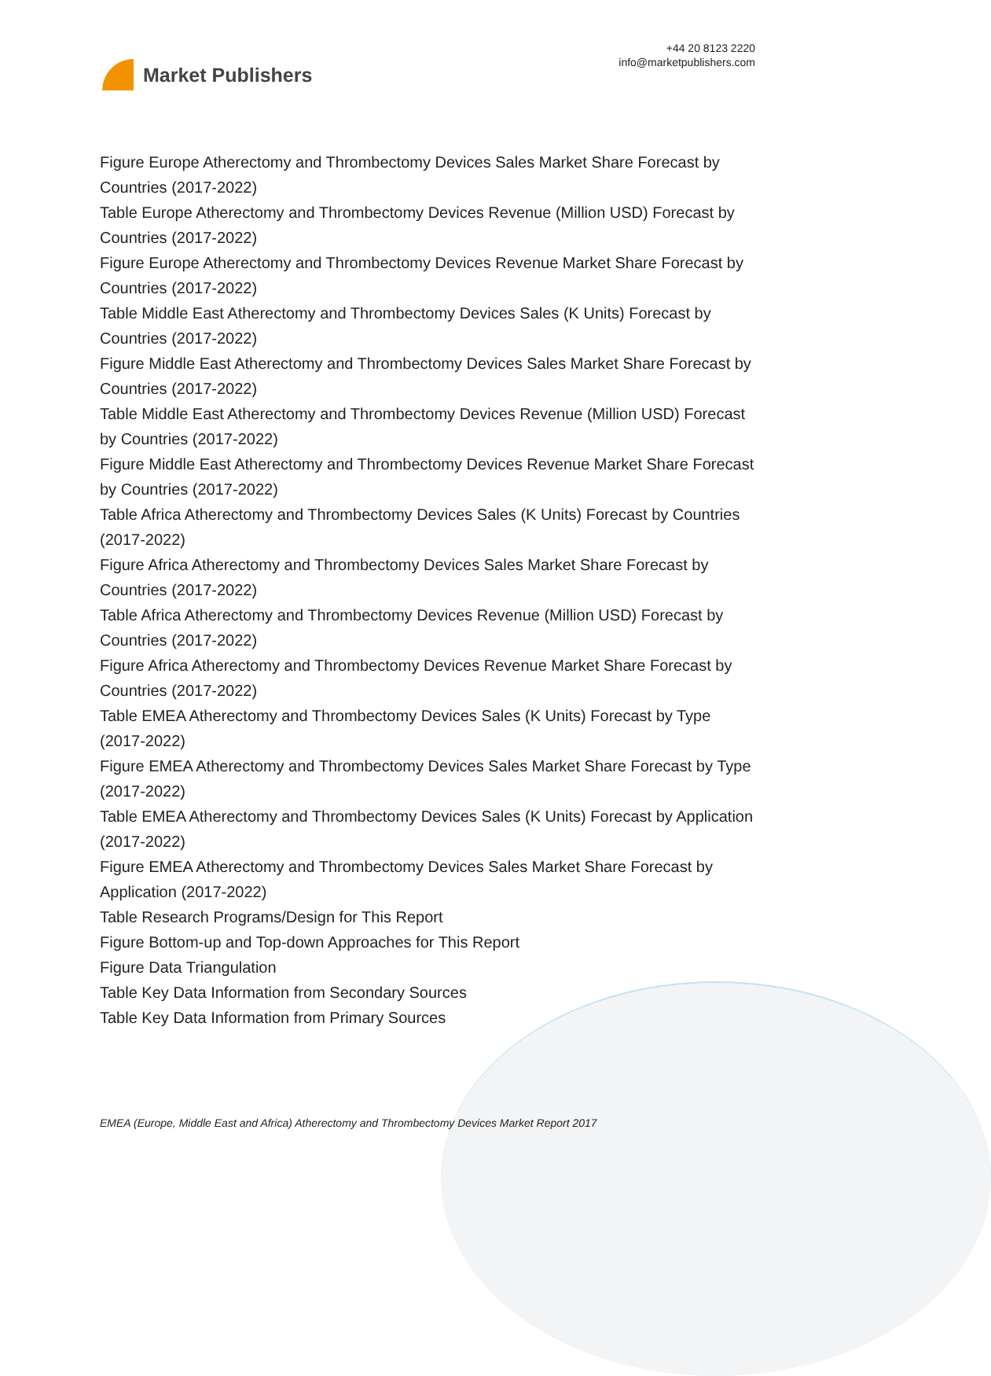Market Publishers
+44 20 8123 2220
info@marketpublishers.com
Figure Europe Atherectomy and Thrombectomy Devices Sales Market Share Forecast by Countries (2017-2022)
Table Europe Atherectomy and Thrombectomy Devices Revenue (Million USD) Forecast by Countries (2017-2022)
Figure Europe Atherectomy and Thrombectomy Devices Revenue Market Share Forecast by Countries (2017-2022)
Table Middle East Atherectomy and Thrombectomy Devices Sales (K Units) Forecast by Countries (2017-2022)
Figure Middle East Atherectomy and Thrombectomy Devices Sales Market Share Forecast by Countries (2017-2022)
Table Middle East Atherectomy and Thrombectomy Devices Revenue (Million USD) Forecast by Countries (2017-2022)
Figure Middle East Atherectomy and Thrombectomy Devices Revenue Market Share Forecast by Countries (2017-2022)
Table Africa Atherectomy and Thrombectomy Devices Sales (K Units) Forecast by Countries (2017-2022)
Figure Africa Atherectomy and Thrombectomy Devices Sales Market Share Forecast by Countries (2017-2022)
Table Africa Atherectomy and Thrombectomy Devices Revenue (Million USD) Forecast by Countries (2017-2022)
Figure Africa Atherectomy and Thrombectomy Devices Revenue Market Share Forecast by Countries (2017-2022)
Table EMEA Atherectomy and Thrombectomy Devices Sales (K Units) Forecast by Type (2017-2022)
Figure EMEA Atherectomy and Thrombectomy Devices Sales Market Share Forecast by Type (2017-2022)
Table EMEA Atherectomy and Thrombectomy Devices Sales (K Units) Forecast by Application (2017-2022)
Figure EMEA Atherectomy and Thrombectomy Devices Sales Market Share Forecast by Application (2017-2022)
Table Research Programs/Design for This Report
Figure Bottom-up and Top-down Approaches for This Report
Figure Data Triangulation
Table Key Data Information from Secondary Sources
Table Key Data Information from Primary Sources
EMEA (Europe, Middle East and Africa) Atherectomy and Thrombectomy Devices Market Report 2017